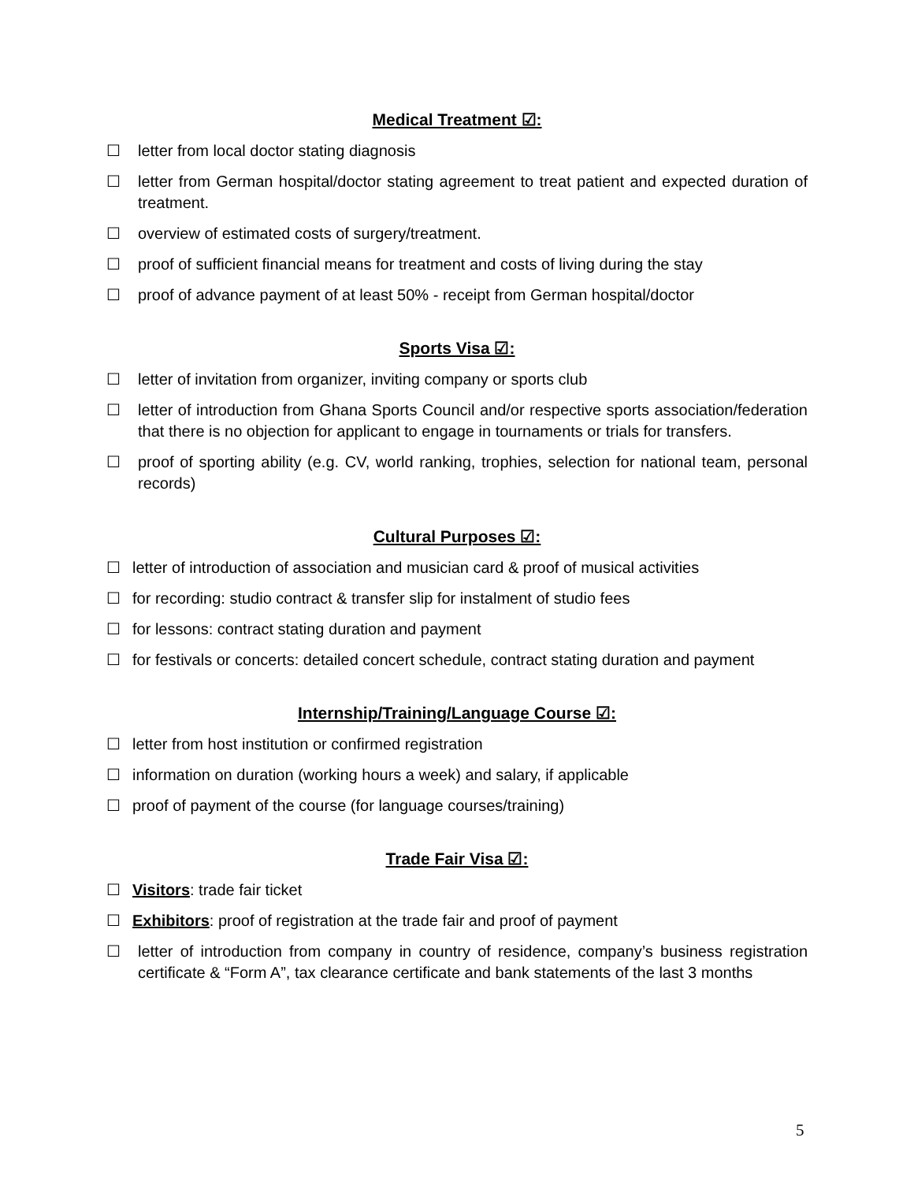Medical Treatment ☑:
☐ letter from local doctor stating diagnosis
☐ letter from German hospital/doctor stating agreement to treat patient and expected duration of treatment.
☐ overview of estimated costs of surgery/treatment.
☐ proof of sufficient financial means for treatment and costs of living during the stay
☐ proof of advance payment of at least 50% - receipt from German hospital/doctor
Sports Visa ☑:
☐ letter of invitation from organizer, inviting company or sports club
☐ letter of introduction from Ghana Sports Council and/or respective sports association/federation that there is no objection for applicant to engage in tournaments or trials for transfers.
☐ proof of sporting ability (e.g. CV, world ranking, trophies, selection for national team, personal records)
Cultural Purposes ☑:
☐ letter of introduction of association and musician card & proof of musical activities
☐ for recording: studio contract & transfer slip for instalment of studio fees
☐ for lessons: contract stating duration and payment
☐ for festivals or concerts: detailed concert schedule, contract stating duration and payment
Internship/Training/Language Course ☑:
☐ letter from host institution or confirmed registration
☐ information on duration (working hours a week) and salary, if applicable
☐ proof of payment of the course (for language courses/training)
Trade Fair Visa ☑:
☐ Visitors: trade fair ticket
☐ Exhibitors: proof of registration at the trade fair and proof of payment
☐ letter of introduction from company in country of residence, company’s business registration certificate & “Form A”, tax clearance certificate and bank statements of the last 3 months
5